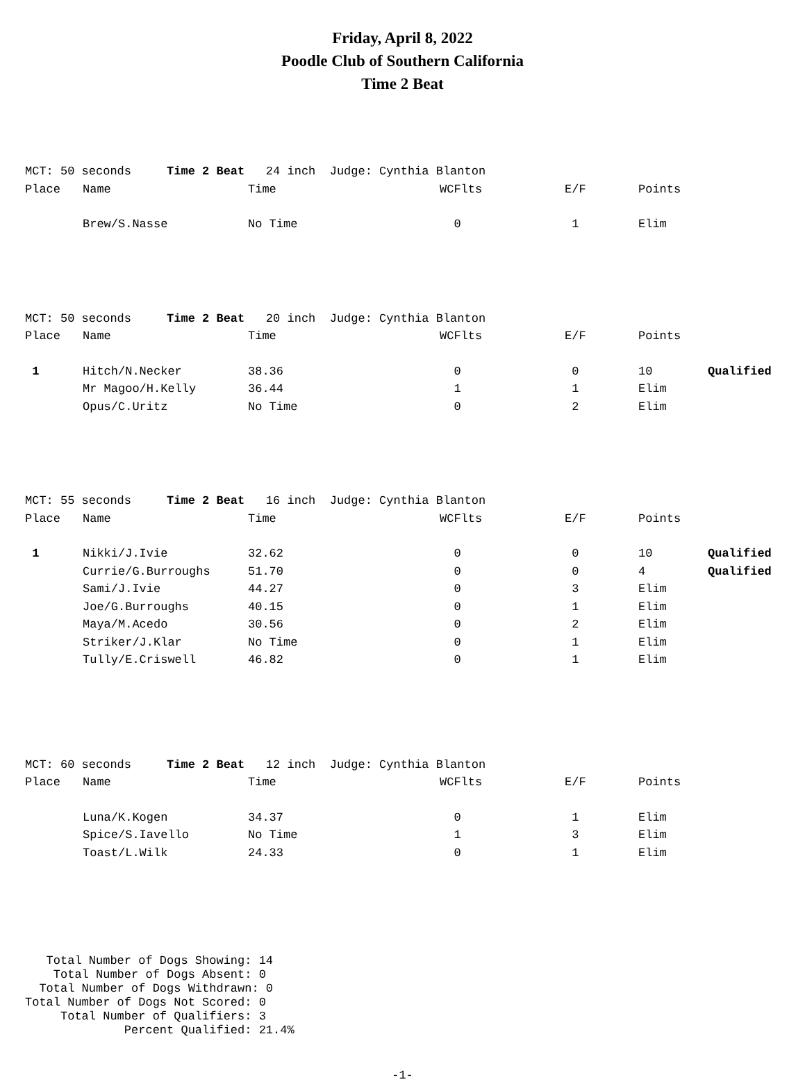Friday, April 8, 2022
Poodle Club of Southern California
Time 2 Beat
| MCT: 50 seconds Time 2 Beat 24 inch Judge: Cynthia Blanton | | | | | | |
| Place | Name | Time | WCFlts | E/F | Points | |
| | Brew/S.Nasse | No Time | 0 | 1 | Elim | |
| MCT: 50 seconds Time 2 Beat 20 inch Judge: Cynthia Blanton | | | | | | |
| Place | Name | Time | WCFlts | E/F | Points | |
| 1 | Hitch/N.Necker | 38.36 | 0 | 0 | 10 | Qualified |
| | Mr Magoo/H.Kelly | 36.44 | 1 | 1 | Elim | |
| | Opus/C.Uritz | No Time | 0 | 2 | Elim | |
| MCT: 55 seconds Time 2 Beat 16 inch Judge: Cynthia Blanton | | | | | | |
| Place | Name | Time | WCFlts | E/F | Points | |
| 1 | Nikki/J.Ivie | 32.62 | 0 | 0 | 10 | Qualified |
| | Currie/G.Burroughs | 51.70 | 0 | 0 | 4 | Qualified |
| | Sami/J.Ivie | 44.27 | 0 | 3 | Elim | |
| | Joe/G.Burroughs | 40.15 | 0 | 1 | Elim | |
| | Maya/M.Acedo | 30.56 | 0 | 2 | Elim | |
| | Striker/J.Klar | No Time | 0 | 1 | Elim | |
| | Tully/E.Criswell | 46.82 | 0 | 1 | Elim | |
| MCT: 60 seconds Time 2 Beat 12 inch Judge: Cynthia Blanton | | | | | | |
| Place | Name | Time | WCFlts | E/F | Points | |
| | Luna/K.Kogen | 34.37 | 0 | 1 | Elim | |
| | Spice/S.Iavello | No Time | 1 | 3 | Elim | |
| | Toast/L.Wilk | 24.33 | 0 | 1 | Elim | |
Total Number of Dogs Showing: 14 Total Number of Dogs Absent: 0 Total Number of Dogs Withdrawn: 0 Total Number of Dogs Not Scored: 0 Total Number of Qualifiers: 3 Percent Qualified: 21.4%
-1-